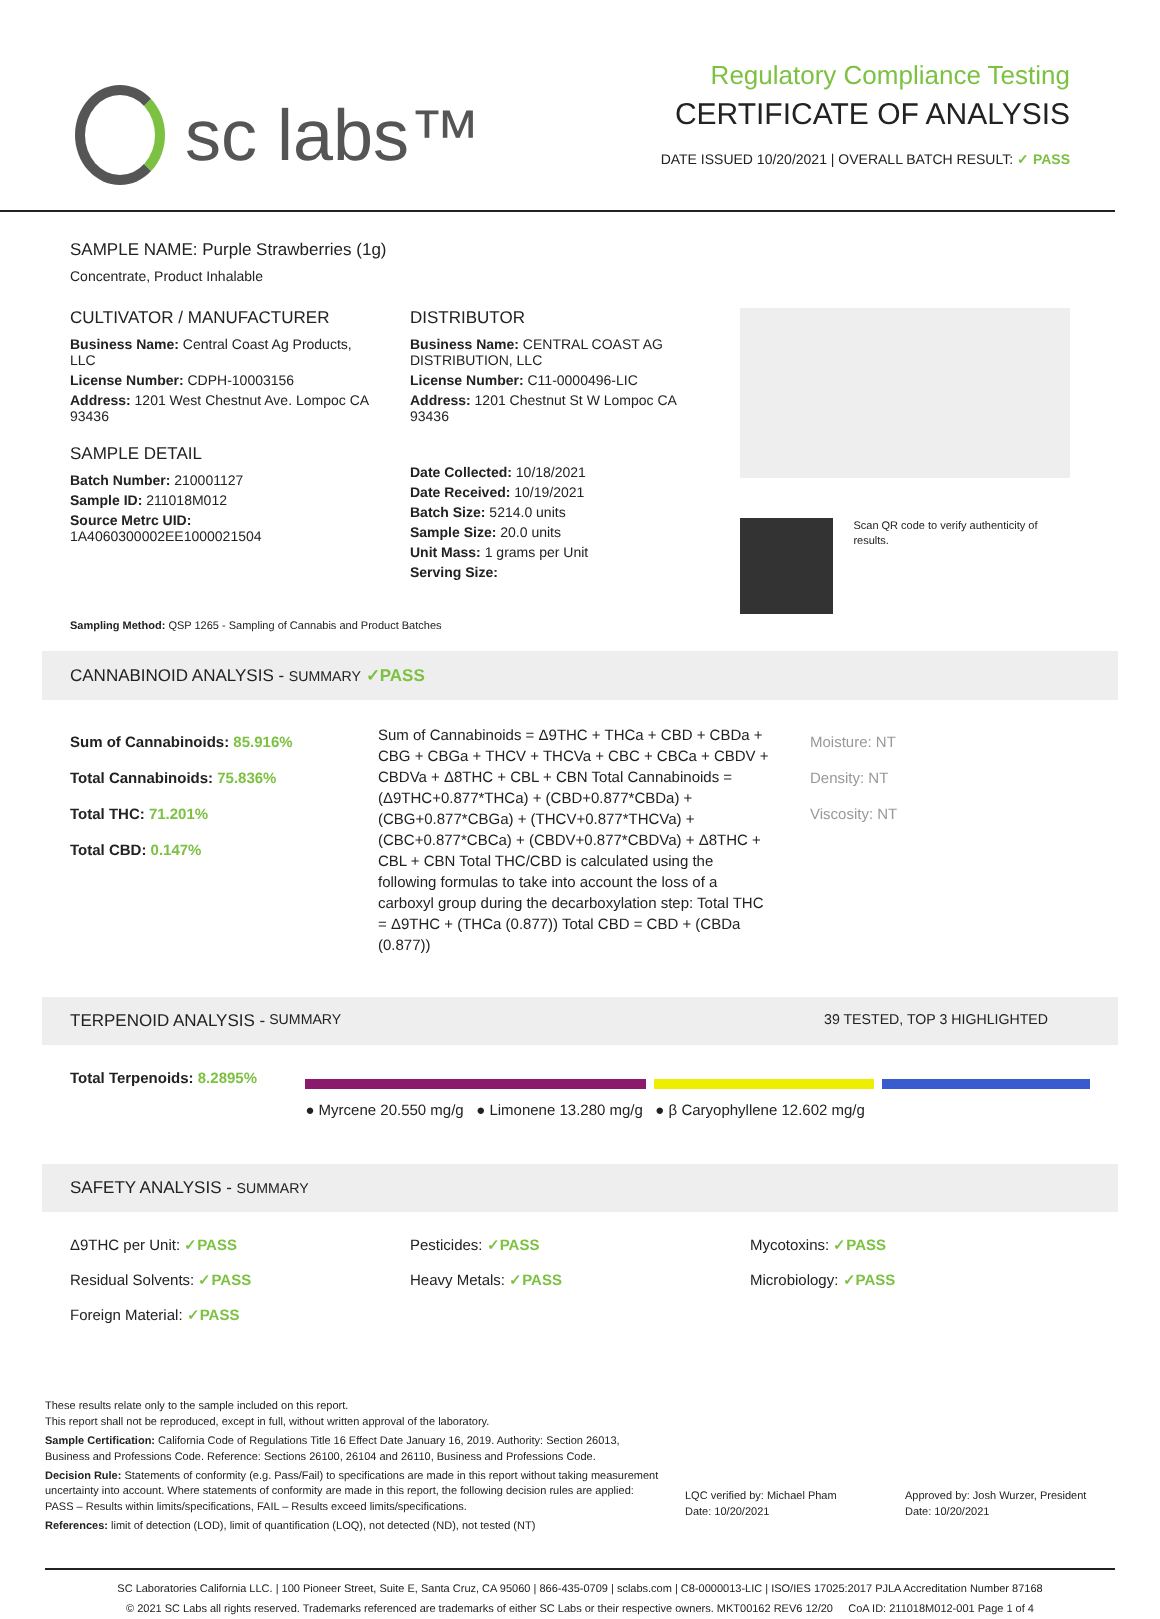sc labs™
Regulatory Compliance Testing
CERTIFICATE OF ANALYSIS
DATE ISSUED 10/20/2021 | OVERALL BATCH RESULT: ✓ PASS
SAMPLE NAME: Purple Strawberries (1g)
Concentrate, Product Inhalable
CULTIVATOR / MANUFACTURER
Business Name: Central Coast Ag Products, LLC
License Number: CDPH-10003156
Address: 1201 West Chestnut Ave. Lompoc CA 93436
SAMPLE DETAIL
Batch Number: 210001127
Sample ID: 211018M012
Source Metrc UID: 1A4060300002EE1000021504
DISTRIBUTOR
Business Name: CENTRAL COAST AG DISTRIBUTION, LLC
License Number: C11-0000496-LIC
Address: 1201 Chestnut St W Lompoc CA 93436
Date Collected: 10/18/2021
Date Received: 10/19/2021
Batch Size: 5214.0 units
Sample Size: 20.0 units
Unit Mass: 1 grams per Unit
Serving Size:
Scan QR code to verify authenticity of results.
Sampling Method: QSP 1265 - Sampling of Cannabis and Product Batches
CANNABINOID ANALYSIS - SUMMARY ✓PASS
Sum of Cannabinoids: 85.916%
Total Cannabinoids: 75.836%
Total THC: 71.201%
Total CBD: 0.147%
Sum of Cannabinoids = Δ9THC + THCa + CBD + CBDa + CBG + CBGa + THCV + THCVa + CBC + CBCa + CBDV + CBDVa + Δ8THC + CBL + CBN Total Cannabinoids = (Δ9THC+0.877*THCa) + (CBD+0.877*CBDa) + (CBG+0.877*CBGa) + (THCV+0.877*THCVa) + (CBC+0.877*CBCa) + (CBDV+0.877*CBDVa) + Δ8THC + CBL + CBN Total THC/CBD is calculated using the following formulas to take into account the loss of a carboxyl group during the decarboxylation step: Total THC = Δ9THC + (THCa (0.877)) Total CBD = CBD + (CBDa (0.877))
Moisture: NT
Density: NT
Viscosity: NT
TERPENOID ANALYSIS - SUMMARY 39 TESTED, TOP 3 HIGHLIGHTED
Total Terpenoids: 8.2895%
● Myrcene 20.550 mg/g ● Limonene 13.280 mg/g ● β Caryophyllene 12.602 mg/g
SAFETY ANALYSIS - SUMMARY
Δ9THC per Unit: ✓PASS
Residual Solvents: ✓PASS
Foreign Material: ✓PASS
Pesticides: ✓PASS
Heavy Metals: ✓PASS
Mycotoxins: ✓PASS
Microbiology: ✓PASS
These results relate only to the sample included on this report.
This report shall not be reproduced, except in full, without written approval of the laboratory.
Sample Certification: California Code of Regulations Title 16 Effect Date January 16, 2019. Authority: Section 26013, Business and Professions Code. Reference: Sections 26100, 26104 and 26110, Business and Professions Code.
Decision Rule: Statements of conformity (e.g. Pass/Fail) to specifications are made in this report without taking measurement uncertainty into account. Where statements of conformity are made in this report, the following decision rules are applied: PASS – Results within limits/specifications, FAIL – Results exceed limits/specifications.
References: limit of detection (LOD), limit of quantification (LOQ), not detected (ND), not tested (NT)
LQC verified by: Michael Pham
Date: 10/20/2021
Approved by: Josh Wurzer, President
Date: 10/20/2021
SC Laboratories California LLC. | 100 Pioneer Street, Suite E, Santa Cruz, CA 95060 | 866-435-0709 | sclabs.com | C8-0000013-LIC | ISO/IES 17025:2017 PJLA Accreditation Number 87168
© 2021 SC Labs all rights reserved. Trademarks referenced are trademarks of either SC Labs or their respective owners. MKT00162 REV6 12/20 CoA ID: 211018M012-001 Page 1 of 4